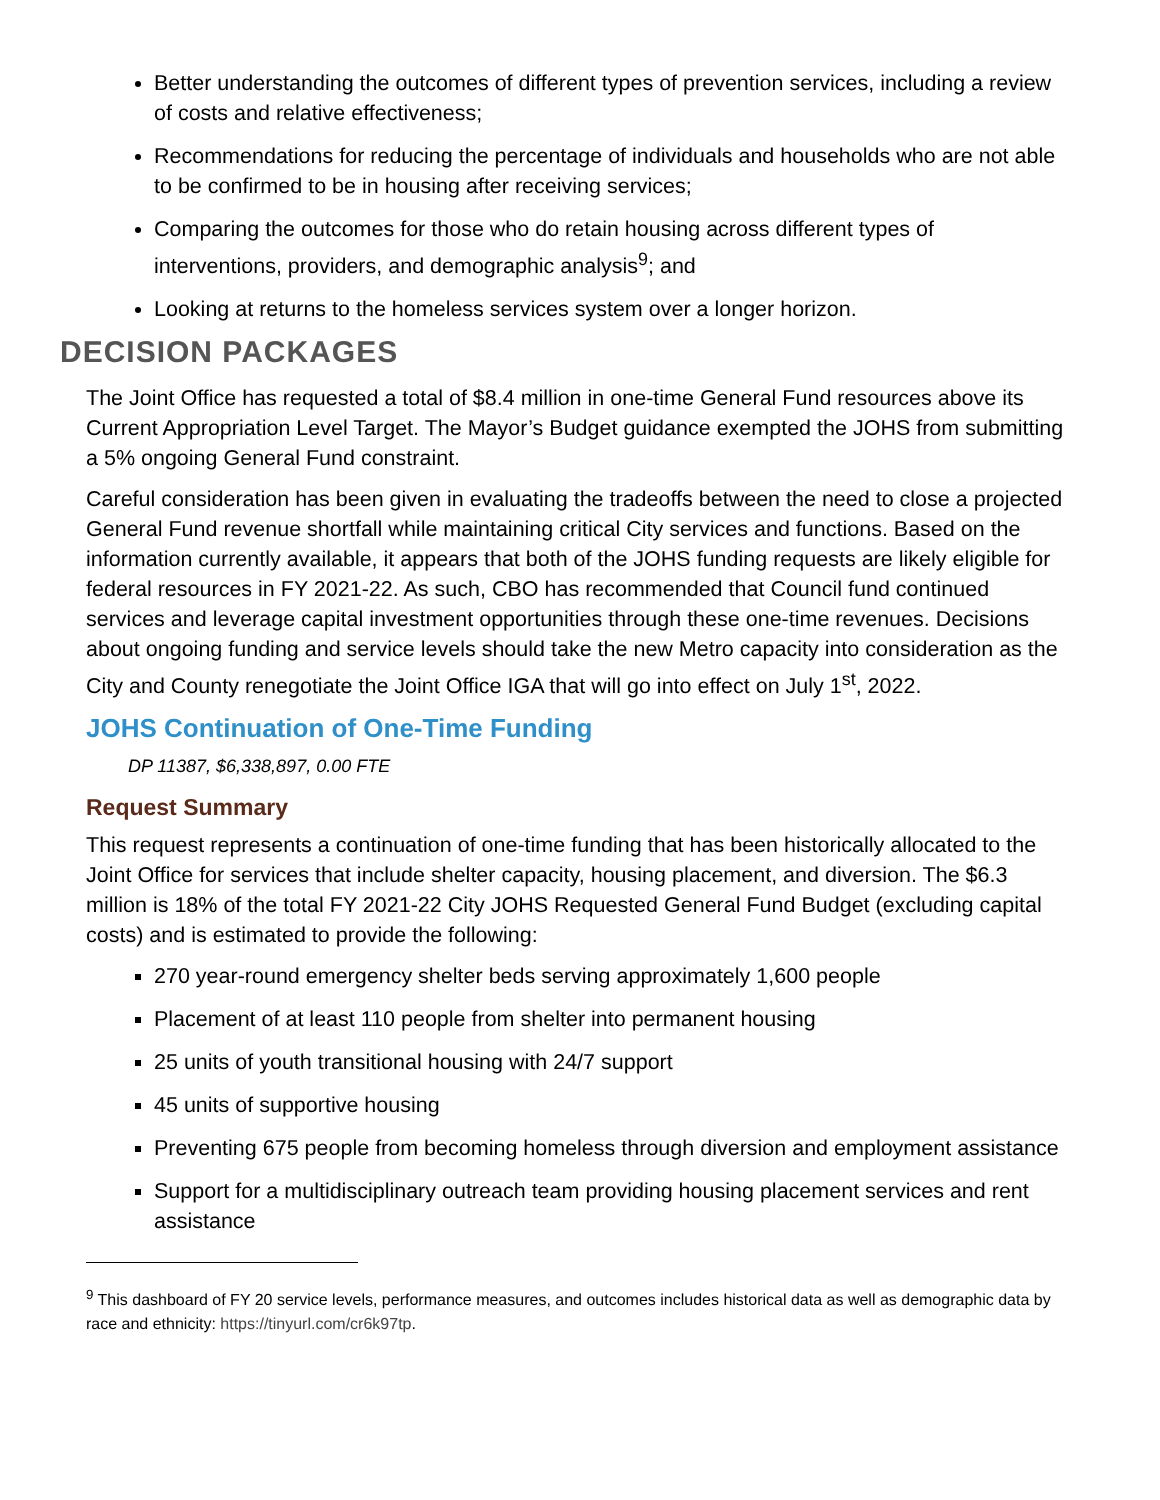Better understanding the outcomes of different types of prevention services, including a review of costs and relative effectiveness;
Recommendations for reducing the percentage of individuals and households who are not able to be confirmed to be in housing after receiving services;
Comparing the outcomes for those who do retain housing across different types of interventions, providers, and demographic analysis<sup>9</sup>; and
Looking at returns to the homeless services system over a longer horizon.
DECISION PACKAGES
The Joint Office has requested a total of $8.4 million in one-time General Fund resources above its Current Appropriation Level Target. The Mayor’s Budget guidance exempted the JOHS from submitting a 5% ongoing General Fund constraint.
Careful consideration has been given in evaluating the tradeoffs between the need to close a projected General Fund revenue shortfall while maintaining critical City services and functions. Based on the information currently available, it appears that both of the JOHS funding requests are likely eligible for federal resources in FY 2021-22. As such, CBO has recommended that Council fund continued services and leverage capital investment opportunities through these one-time revenues. Decisions about ongoing funding and service levels should take the new Metro capacity into consideration as the City and County renegotiate the Joint Office IGA that will go into effect on July 1<sup>st</sup>, 2022.
JOHS Continuation of One-Time Funding
DP 11387, $6,338,897, 0.00 FTE
Request Summary
This request represents a continuation of one-time funding that has been historically allocated to the Joint Office for services that include shelter capacity, housing placement, and diversion. The $6.3 million is 18% of the total FY 2021-22 City JOHS Requested General Fund Budget (excluding capital costs) and is estimated to provide the following:
270 year-round emergency shelter beds serving approximately 1,600 people
Placement of at least 110 people from shelter into permanent housing
25 units of youth transitional housing with 24/7 support
45 units of supportive housing
Preventing 675 people from becoming homeless through diversion and employment assistance
Support for a multidisciplinary outreach team providing housing placement services and rent assistance
<sup>9</sup> This dashboard of FY 20 service levels, performance measures, and outcomes includes historical data as well as demographic data by race and ethnicity: https://tinyurl.com/cr6k97tp.